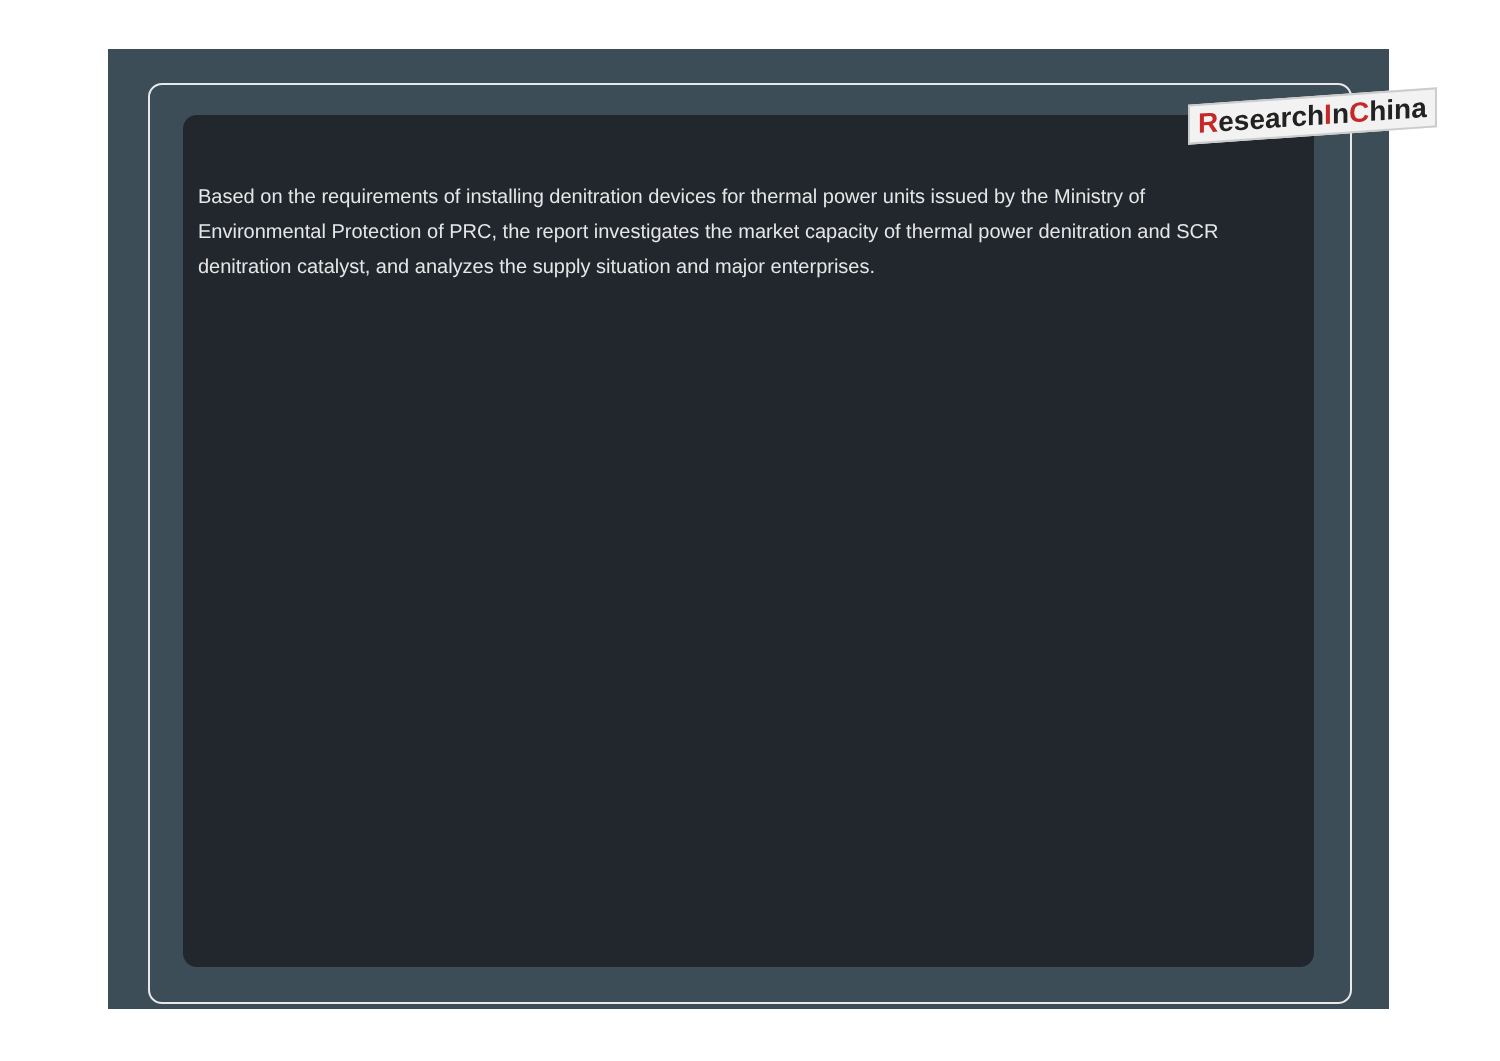ResearchInChina
Based on the requirements of installing denitration devices for thermal power units issued by the Ministry of Environmental Protection of PRC, the report investigates the market capacity of thermal power denitration and SCR denitration catalyst, and analyzes the supply situation and major enterprises.